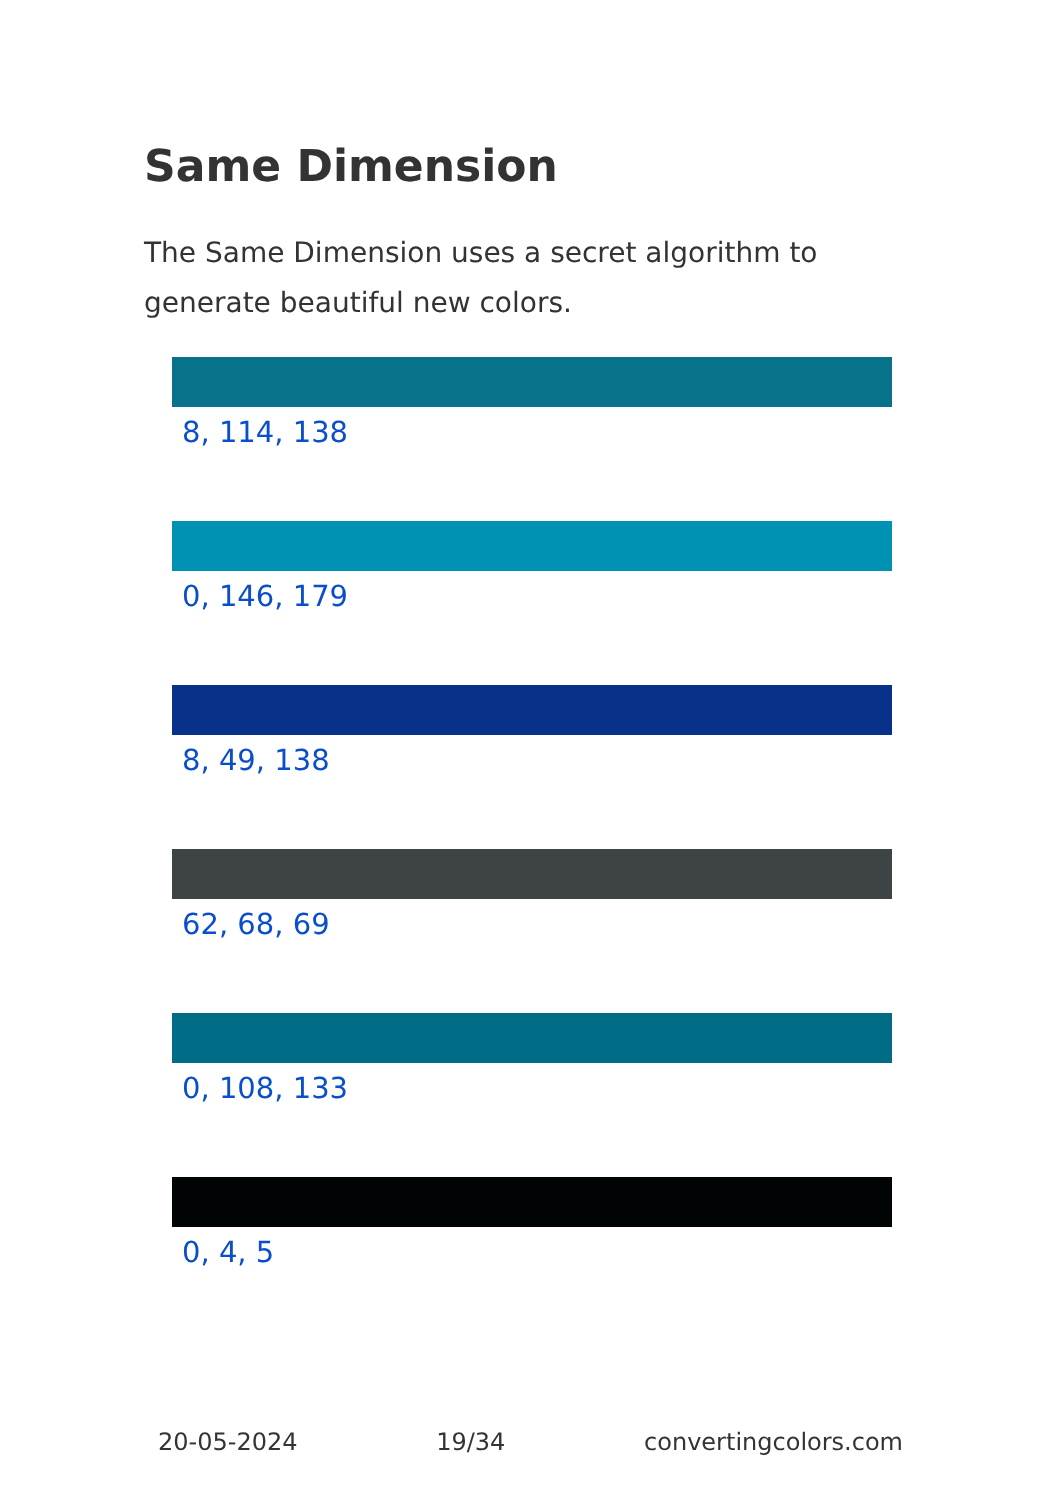Same Dimension
The Same Dimension uses a secret algorithm to generate beautiful new colors.
8, 114, 138
0, 146, 179
8, 49, 138
62, 68, 69
0, 108, 133
0, 4, 5
20-05-2024 19/34 convertingcolors.com